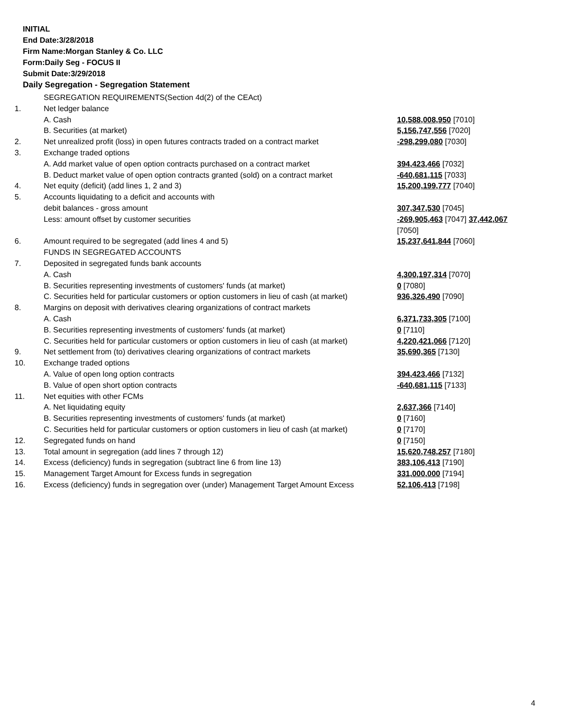INITIAL
End Date:3/28/2018
Firm Name:Morgan Stanley & Co. LLC
Form:Daily Seg - FOCUS II
Submit Date:3/29/2018
Daily Segregation - Segregation Statement
| | SEGREGATION REQUIREMENTS(Section 4d(2) of the CEAct) | |
| 1. | Net ledger balance | |
| | A. Cash | 10,588,008,950 [7010] |
| | B. Securities (at market) | 5,156,747,556 [7020] |
| 2. | Net unrealized profit (loss) in open futures contracts traded on a contract market | -298,299,080 [7030] |
| 3. | Exchange traded options | |
| | A. Add market value of open option contracts purchased on a contract market | 394,423,466 [7032] |
| | B. Deduct market value of open option contracts granted (sold) on a contract market | -640,681,115 [7033] |
| 4. | Net equity (deficit) (add lines 1, 2 and 3) | 15,200,199,777 [7040] |
| 5. | Accounts liquidating to a deficit and accounts with | |
| | debit balances - gross amount | 307,347,530 [7045] |
| | Less: amount offset by customer securities | -269,905,463 [7047] 37,442,067 [7050] |
| 6. | Amount required to be segregated (add lines 4 and 5) | 15,237,641,844 [7060] |
| | FUNDS IN SEGREGATED ACCOUNTS | |
| 7. | Deposited in segregated funds bank accounts | |
| | A. Cash | 4,300,197,314 [7070] |
| | B. Securities representing investments of customers' funds (at market) | 0 [7080] |
| | C. Securities held for particular customers or option customers in lieu of cash (at market) | 936,326,490 [7090] |
| 8. | Margins on deposit with derivatives clearing organizations of contract markets | |
| | A. Cash | 6,371,733,305 [7100] |
| | B. Securities representing investments of customers' funds (at market) | 0 [7110] |
| | C. Securities held for particular customers or option customers in lieu of cash (at market) | 4,220,421,066 [7120] |
| 9. | Net settlement from (to) derivatives clearing organizations of contract markets | 35,690,365 [7130] |
| 10. | Exchange traded options | |
| | A. Value of open long option contracts | 394,423,466 [7132] |
| | B. Value of open short option contracts | -640,681,115 [7133] |
| 11. | Net equities with other FCMs | |
| | A. Net liquidating equity | 2,637,366 [7140] |
| | B. Securities representing investments of customers' funds (at market) | 0 [7160] |
| | C. Securities held for particular customers or option customers in lieu of cash (at market) | 0 [7170] |
| 12. | Segregated funds on hand | 0 [7150] |
| 13. | Total amount in segregation (add lines 7 through 12) | 15,620,748,257 [7180] |
| 14. | Excess (deficiency) funds in segregation (subtract line 6 from line 13) | 383,106,413 [7190] |
| 15. | Management Target Amount for Excess funds in segregation | 331,000,000 [7194] |
| 16. | Excess (deficiency) funds in segregation over (under) Management Target Amount Excess | 52,106,413 [7198] |
4